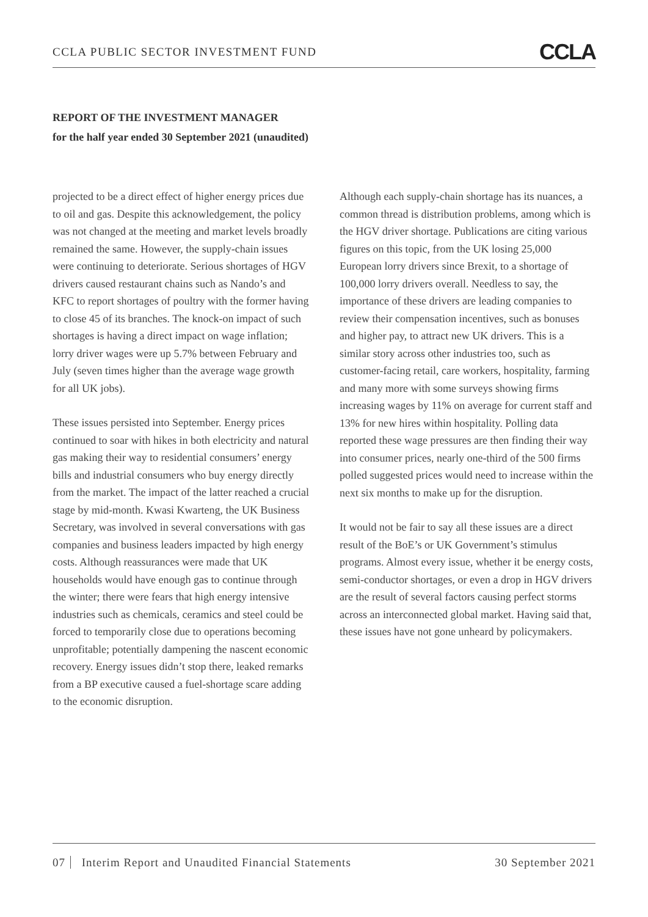CCLA PUBLIC SECTOR INVESTMENT FUND CCLA
REPORT OF THE INVESTMENT MANAGER
for the half year ended 30 September 2021 (unaudited)
projected to be a direct effect of higher energy prices due to oil and gas. Despite this acknowledgement, the policy was not changed at the meeting and market levels broadly remained the same. However, the supply-chain issues were continuing to deteriorate. Serious shortages of HGV drivers caused restaurant chains such as Nando’s and KFC to report shortages of poultry with the former having to close 45 of its branches. The knock-on impact of such shortages is having a direct impact on wage inflation; lorry driver wages were up 5.7% between February and July (seven times higher than the average wage growth for all UK jobs).
These issues persisted into September. Energy prices continued to soar with hikes in both electricity and natural gas making their way to residential consumers’ energy bills and industrial consumers who buy energy directly from the market. The impact of the latter reached a crucial stage by mid-month. Kwasi Kwarteng, the UK Business Secretary, was involved in several conversations with gas companies and business leaders impacted by high energy costs. Although reassurances were made that UK households would have enough gas to continue through the winter; there were fears that high energy intensive industries such as chemicals, ceramics and steel could be forced to temporarily close due to operations becoming unprofitable; potentially dampening the nascent economic recovery. Energy issues didn’t stop there, leaked remarks from a BP executive caused a fuel-shortage scare adding to the economic disruption.
Although each supply-chain shortage has its nuances, a common thread is distribution problems, among which is the HGV driver shortage. Publications are citing various figures on this topic, from the UK losing 25,000 European lorry drivers since Brexit, to a shortage of 100,000 lorry drivers overall. Needless to say, the importance of these drivers are leading companies to review their compensation incentives, such as bonuses and higher pay, to attract new UK drivers. This is a similar story across other industries too, such as customer-facing retail, care workers, hospitality, farming and many more with some surveys showing firms increasing wages by 11% on average for current staff and 13% for new hires within hospitality. Polling data reported these wage pressures are then finding their way into consumer prices, nearly one-third of the 500 firms polled suggested prices would need to increase within the next six months to make up for the disruption.
It would not be fair to say all these issues are a direct result of the BoE’s or UK Government’s stimulus programs. Almost every issue, whether it be energy costs, semi-conductor shortages, or even a drop in HGV drivers are the result of several factors causing perfect storms across an interconnected global market. Having said that, these issues have not gone unheard by policymakers.
07 Interim Report and Unaudited Financial Statements 30 September 2021